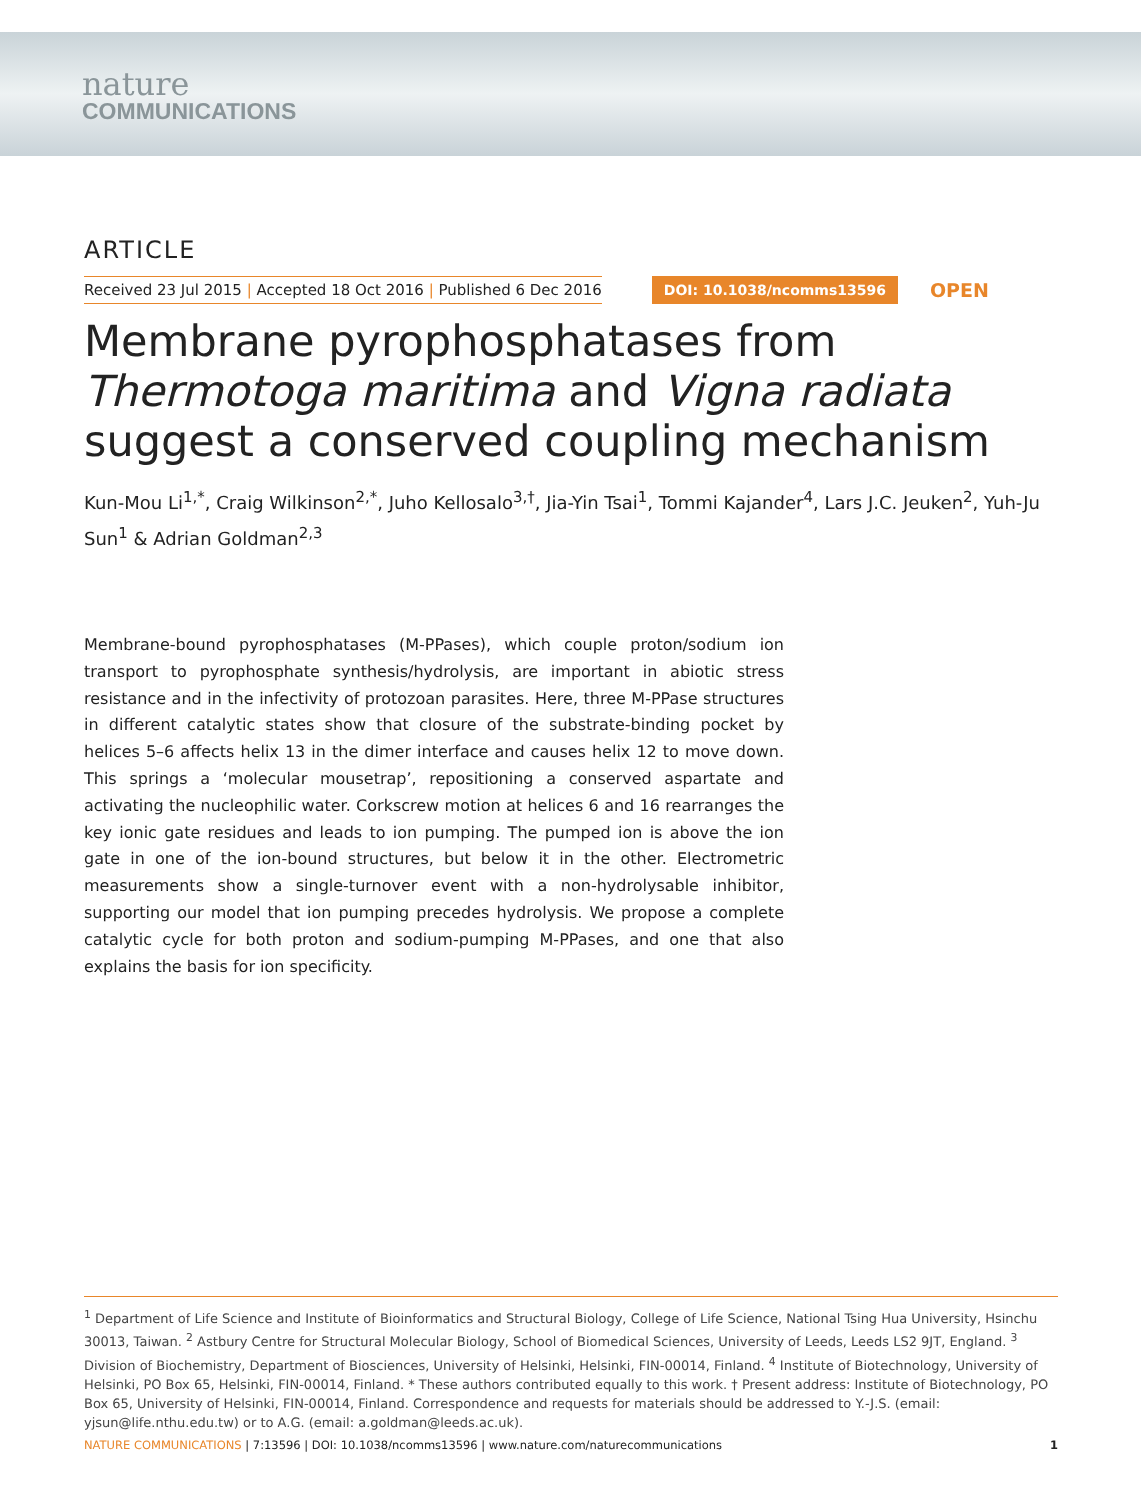nature
COMMUNICATIONS
ARTICLE
Received 23 Jul 2015 | Accepted 18 Oct 2016 | Published 6 Dec 2016 DOI: 10.1038/ncomms13596 OPEN
Membrane pyrophosphatases from Thermotoga maritima and Vigna radiata suggest a conserved coupling mechanism
Kun-Mou Li<sup>1,*</sup>, Craig Wilkinson<sup>2,*</sup>, Juho Kellosalo<sup>3,†</sup>, Jia-Yin Tsai<sup>1</sup>, Tommi Kajander<sup>4</sup>, Lars J.C. Jeuken<sup>2</sup>, Yuh-Ju Sun<sup>1</sup> & Adrian Goldman<sup>2,3</sup>
Membrane-bound pyrophosphatases (M-PPases), which couple proton/sodium ion transport to pyrophosphate synthesis/hydrolysis, are important in abiotic stress resistance and in the infectivity of protozoan parasites. Here, three M-PPase structures in different catalytic states show that closure of the substrate-binding pocket by helices 5–6 affects helix 13 in the dimer interface and causes helix 12 to move down. This springs a ‘molecular mousetrap’, repositioning a conserved aspartate and activating the nucleophilic water. Corkscrew motion at helices 6 and 16 rearranges the key ionic gate residues and leads to ion pumping. The pumped ion is above the ion gate in one of the ion-bound structures, but below it in the other. Electrometric measurements show a single-turnover event with a non-hydrolysable inhibitor, supporting our model that ion pumping precedes hydrolysis. We propose a complete catalytic cycle for both proton and sodium-pumping M-PPases, and one that also explains the basis for ion specificity.
<sup>1</sup> Department of Life Science and Institute of Bioinformatics and Structural Biology, College of Life Science, National Tsing Hua University, Hsinchu 30013, Taiwan. <sup>2</sup> Astbury Centre for Structural Molecular Biology, School of Biomedical Sciences, University of Leeds, Leeds LS2 9JT, England. <sup>3</sup> Division of Biochemistry, Department of Biosciences, University of Helsinki, Helsinki, FIN-00014, Finland. <sup>4</sup> Institute of Biotechnology, University of Helsinki, PO Box 65, Helsinki, FIN-00014, Finland. * These authors contributed equally to this work. † Present address: Institute of Biotechnology, PO Box 65, University of Helsinki, FIN-00014, Finland. Correspondence and requests for materials should be addressed to Y.-J.S. (email: yjsun@life.nthu.edu.tw) or to A.G. (email: a.goldman@leeds.ac.uk).
NATURE COMMUNICATIONS | 7:13596 | DOI: 10.1038/ncomms13596 | www.nature.com/naturecommunications 1